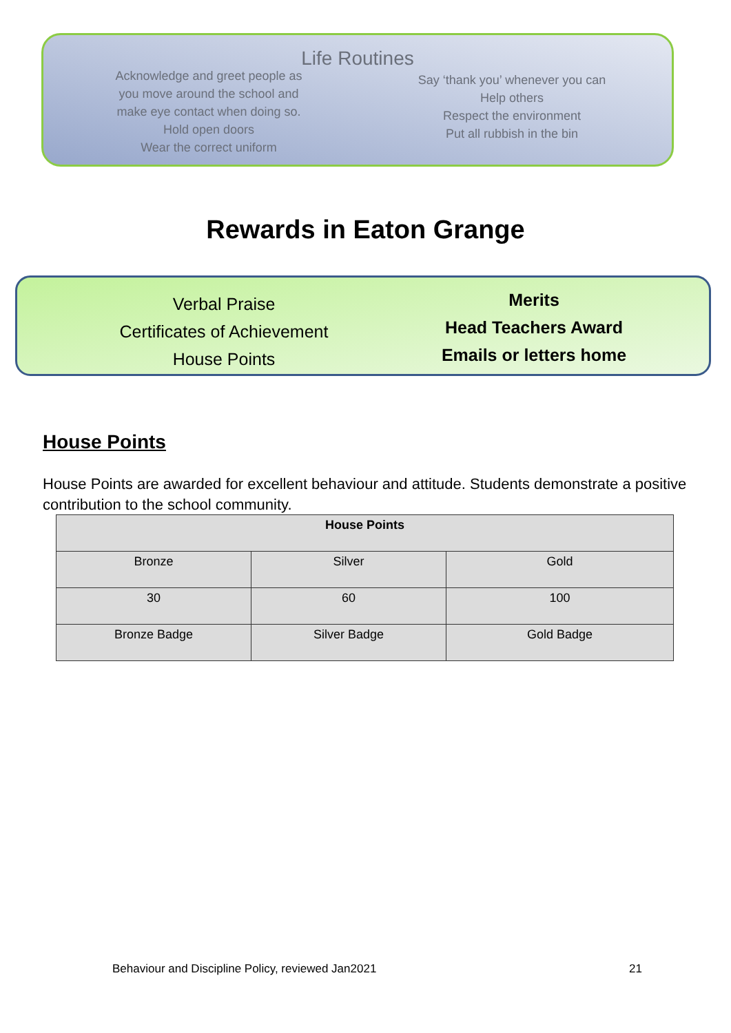Life Routines
Acknowledge and greet people as you move around the school and make eye contact when doing so.
Hold open doors
Wear the correct uniform
Say ‘thank you’ whenever you can
Help others
Respect the environment
Put all rubbish in the bin
Rewards in Eaton Grange
Verbal Praise
Certificates of Achievement
House Points
Merits
Head Teachers Award
Emails or letters home
House Points
House Points are awarded for excellent behaviour and attitude. Students demonstrate a positive contribution to the school community.
| House Points | | |
| --- | --- | --- |
| Bronze | Silver | Gold |
| 30 | 60 | 100 |
| Bronze Badge | Silver Badge | Gold Badge |
Behaviour and Discipline Policy, reviewed Jan2021
21